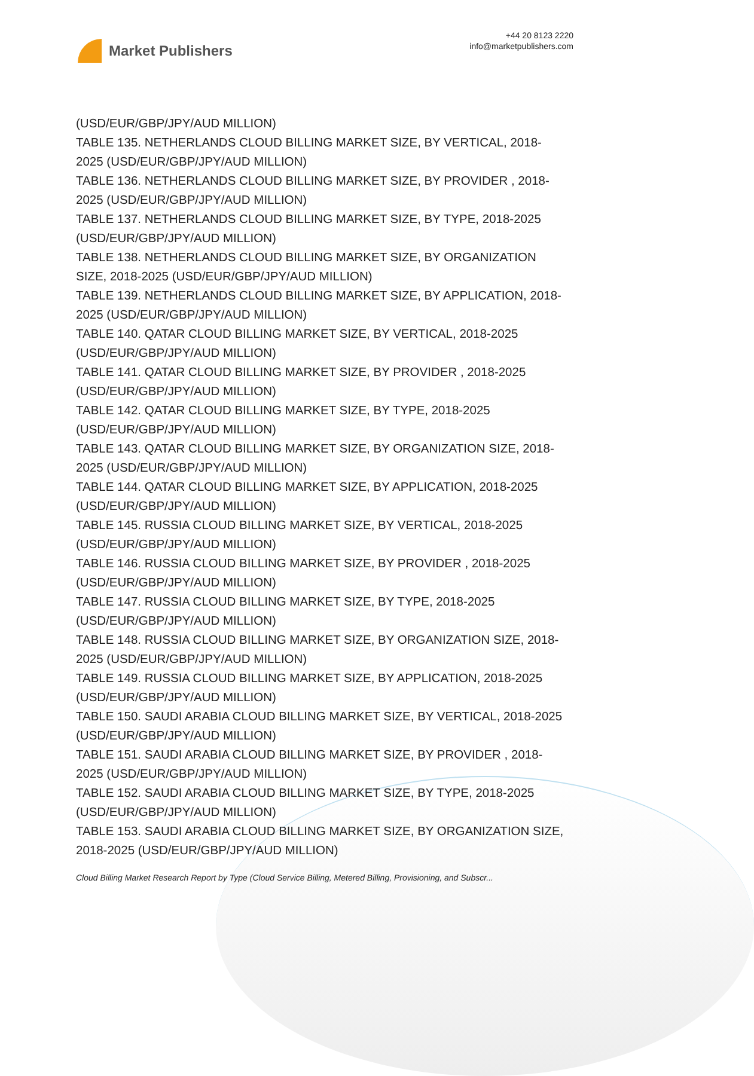Market Publishers
+44 20 8123 2220
info@marketpublishers.com
(USD/EUR/GBP/JPY/AUD MILLION)
TABLE 135. NETHERLANDS CLOUD BILLING MARKET SIZE, BY VERTICAL, 2018-2025 (USD/EUR/GBP/JPY/AUD MILLION)
TABLE 136. NETHERLANDS CLOUD BILLING MARKET SIZE, BY PROVIDER , 2018-2025 (USD/EUR/GBP/JPY/AUD MILLION)
TABLE 137. NETHERLANDS CLOUD BILLING MARKET SIZE, BY TYPE, 2018-2025 (USD/EUR/GBP/JPY/AUD MILLION)
TABLE 138. NETHERLANDS CLOUD BILLING MARKET SIZE, BY ORGANIZATION SIZE, 2018-2025 (USD/EUR/GBP/JPY/AUD MILLION)
TABLE 139. NETHERLANDS CLOUD BILLING MARKET SIZE, BY APPLICATION, 2018-2025 (USD/EUR/GBP/JPY/AUD MILLION)
TABLE 140. QATAR CLOUD BILLING MARKET SIZE, BY VERTICAL, 2018-2025 (USD/EUR/GBP/JPY/AUD MILLION)
TABLE 141. QATAR CLOUD BILLING MARKET SIZE, BY PROVIDER , 2018-2025 (USD/EUR/GBP/JPY/AUD MILLION)
TABLE 142. QATAR CLOUD BILLING MARKET SIZE, BY TYPE, 2018-2025 (USD/EUR/GBP/JPY/AUD MILLION)
TABLE 143. QATAR CLOUD BILLING MARKET SIZE, BY ORGANIZATION SIZE, 2018-2025 (USD/EUR/GBP/JPY/AUD MILLION)
TABLE 144. QATAR CLOUD BILLING MARKET SIZE, BY APPLICATION, 2018-2025 (USD/EUR/GBP/JPY/AUD MILLION)
TABLE 145. RUSSIA CLOUD BILLING MARKET SIZE, BY VERTICAL, 2018-2025 (USD/EUR/GBP/JPY/AUD MILLION)
TABLE 146. RUSSIA CLOUD BILLING MARKET SIZE, BY PROVIDER , 2018-2025 (USD/EUR/GBP/JPY/AUD MILLION)
TABLE 147. RUSSIA CLOUD BILLING MARKET SIZE, BY TYPE, 2018-2025 (USD/EUR/GBP/JPY/AUD MILLION)
TABLE 148. RUSSIA CLOUD BILLING MARKET SIZE, BY ORGANIZATION SIZE, 2018-2025 (USD/EUR/GBP/JPY/AUD MILLION)
TABLE 149. RUSSIA CLOUD BILLING MARKET SIZE, BY APPLICATION, 2018-2025 (USD/EUR/GBP/JPY/AUD MILLION)
TABLE 150. SAUDI ARABIA CLOUD BILLING MARKET SIZE, BY VERTICAL, 2018-2025 (USD/EUR/GBP/JPY/AUD MILLION)
TABLE 151. SAUDI ARABIA CLOUD BILLING MARKET SIZE, BY PROVIDER , 2018-2025 (USD/EUR/GBP/JPY/AUD MILLION)
TABLE 152. SAUDI ARABIA CLOUD BILLING MARKET SIZE, BY TYPE, 2018-2025 (USD/EUR/GBP/JPY/AUD MILLION)
TABLE 153. SAUDI ARABIA CLOUD BILLING MARKET SIZE, BY ORGANIZATION SIZE, 2018-2025 (USD/EUR/GBP/JPY/AUD MILLION)
Cloud Billing Market Research Report by Type (Cloud Service Billing, Metered Billing, Provisioning, and Subscr...